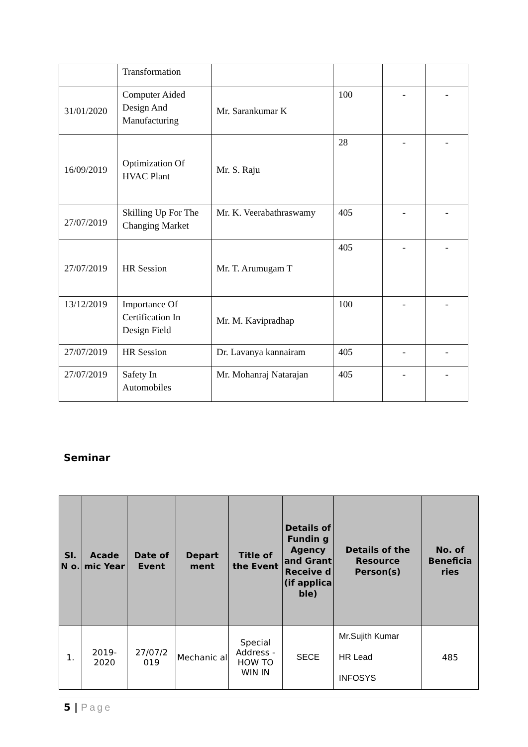| | Transformation | | | | |
| 31/01/2020 | Computer Aided Design And Manufacturing | Mr. Sarankumar K | 100 | - | - |
| 16/09/2019 | Optimization Of HVAC Plant | Mr. S. Raju | 28 | - | - |
| 27/07/2019 | Skilling Up For The Changing Market | Mr. K. Veerabathraswamy | 405 | - | - |
| 27/07/2019 | HR Session | Mr. T. Arumugam T | 405 | - | - |
| 13/12/2019 | Importance Of Certification In Design Field | Mr. M. Kavipradhap | 100 | - | - |
| 27/07/2019 | HR Session | Dr. Lavanya kannairam | 405 | - | - |
| 27/07/2019 | Safety In Automobiles | Mr. Mohanraj Natarajan | 405 | - | - |
Seminar
| Sl. N o. | Acade mic Year | Date of Event | Depart ment | Title of the Event | Details of Fundin g Agency and Grant Receive d (if applica ble) | Details of the Resource Person(s) | No. of Beneficia ries |
| --- | --- | --- | --- | --- | --- | --- | --- |
| 1. | 2019-2020 | 27/07/2 019 | Mechanic al | Special Address - HOW TO WIN IN | SECE | Mr.Sujith Kumar HR Lead INFOSYS | 485 |
5 | Page